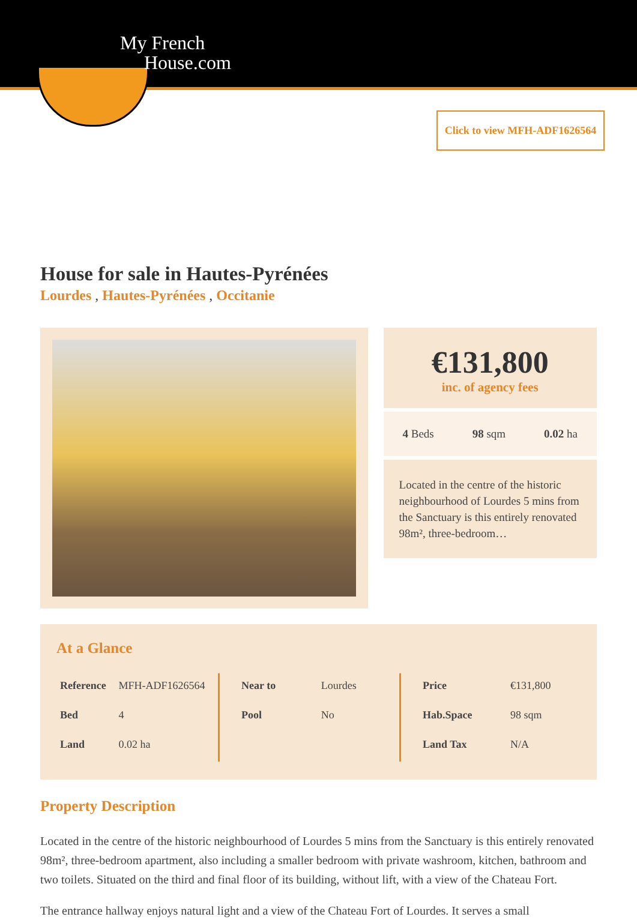My French
House.com
Click to view MFH-ADF1626564
House for sale in Hautes-Pyrénées
Lourdes , Hautes-Pyrénées , Occitanie
€131,800
inc. of agency fees
4 Beds 98 sqm 0.02 ha
Located in the centre of the historic neighbourhood of Lourdes 5 mins from the Sanctuary is this entirely renovated 98m², three-bedroom…
At a Glance
| Reference | MFH-ADF1626564 |
| Bed | 4 |
| Land | 0.02 ha |
| Near to | Lourdes |
| Pool | No |
| Price | €131,800 |
| Hab.Space | 98 sqm |
| Land Tax | N/A |
Property Description
Located in the centre of the historic neighbourhood of Lourdes 5 mins from the Sanctuary is this entirely renovated 98m², three-bedroom apartment, also including a smaller bedroom with private washroom, kitchen, bathroom and two toilets. Situated on the third and final floor of its building, without lift, with a view of the Chateau Fort.
The entrance hallway enjoys natural light and a view of the Chateau Fort of Lourdes. It serves a small